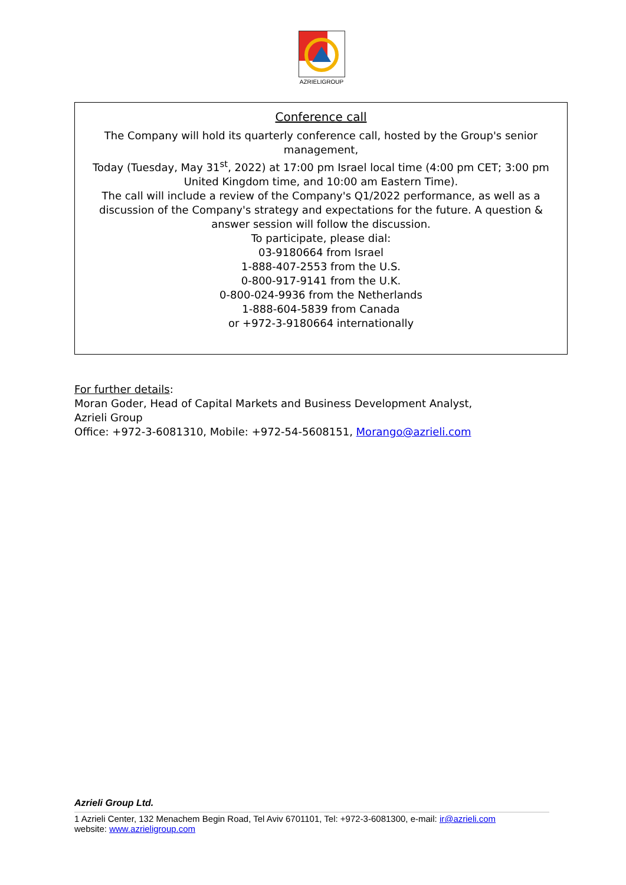AZRIELIGROUP
Conference call
The Company will hold its quarterly conference call, hosted by the Group's senior management,
Today (Tuesday, May 31<sup>st</sup>, 2022) at 17:00 pm Israel local time (4:00 pm CET; 3:00 pm United Kingdom time, and 10:00 am Eastern Time).
The call will include a review of the Company's Q1/2022 performance, as well as a discussion of the Company's strategy and expectations for the future. A question & answer session will follow the discussion.
To participate, please dial:
03-9180664 from Israel
1-888-407-2553 from the U.S.
0-800-917-9141 from the U.K.
0-800-024-9936 from the Netherlands
1-888-604-5839 from Canada
or +972-3-9180664 internationally
For further details:
Moran Goder, Head of Capital Markets and Business Development Analyst,
Azrieli Group
Office: +972-3-6081310, Mobile: +972-54-5608151, Morango@azrieli.com
Azrieli Group Ltd.
1 Azrieli Center, 132 Menachem Begin Road, Tel Aviv 6701101, Tel: +972-3-6081300, e-mail: ir@azrieli.com
website: www.azrieligroup.com